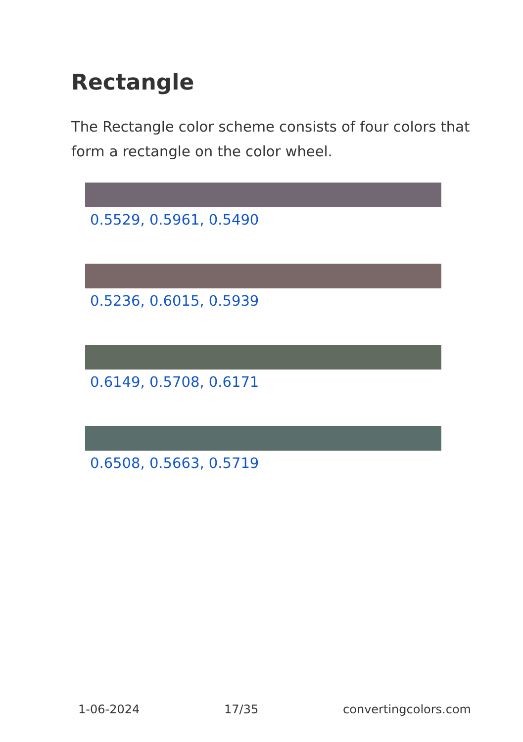Rectangle
The Rectangle color scheme consists of four colors that form a rectangle on the color wheel.
0.5529, 0.5961, 0.5490
0.5236, 0.6015, 0.5939
0.6149, 0.5708, 0.6171
0.6508, 0.5663, 0.5719
1-06-2024 17/35 convertingcolors.com